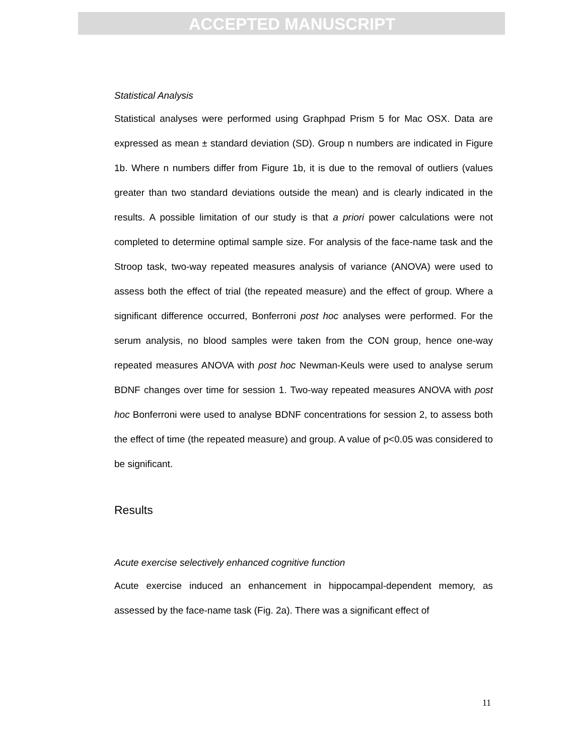ACCEPTED MANUSCRIPT
Statistical Analysis
Statistical analyses were performed using Graphpad Prism 5 for Mac OSX. Data are expressed as mean ± standard deviation (SD). Group n numbers are indicated in Figure 1b. Where n numbers differ from Figure 1b, it is due to the removal of outliers (values greater than two standard deviations outside the mean) and is clearly indicated in the results. A possible limitation of our study is that a priori power calculations were not completed to determine optimal sample size. For analysis of the face-name task and the Stroop task, two-way repeated measures analysis of variance (ANOVA) were used to assess both the effect of trial (the repeated measure) and the effect of group. Where a significant difference occurred, Bonferroni post hoc analyses were performed. For the serum analysis, no blood samples were taken from the CON group, hence one-way repeated measures ANOVA with post hoc Newman-Keuls were used to analyse serum BDNF changes over time for session 1. Two-way repeated measures ANOVA with post hoc Bonferroni were used to analyse BDNF concentrations for session 2, to assess both the effect of time (the repeated measure) and group. A value of p<0.05 was considered to be significant.
Results
Acute exercise selectively enhanced cognitive function
Acute exercise induced an enhancement in hippocampal-dependent memory, as assessed by the face-name task (Fig. 2a). There was a significant effect of
11